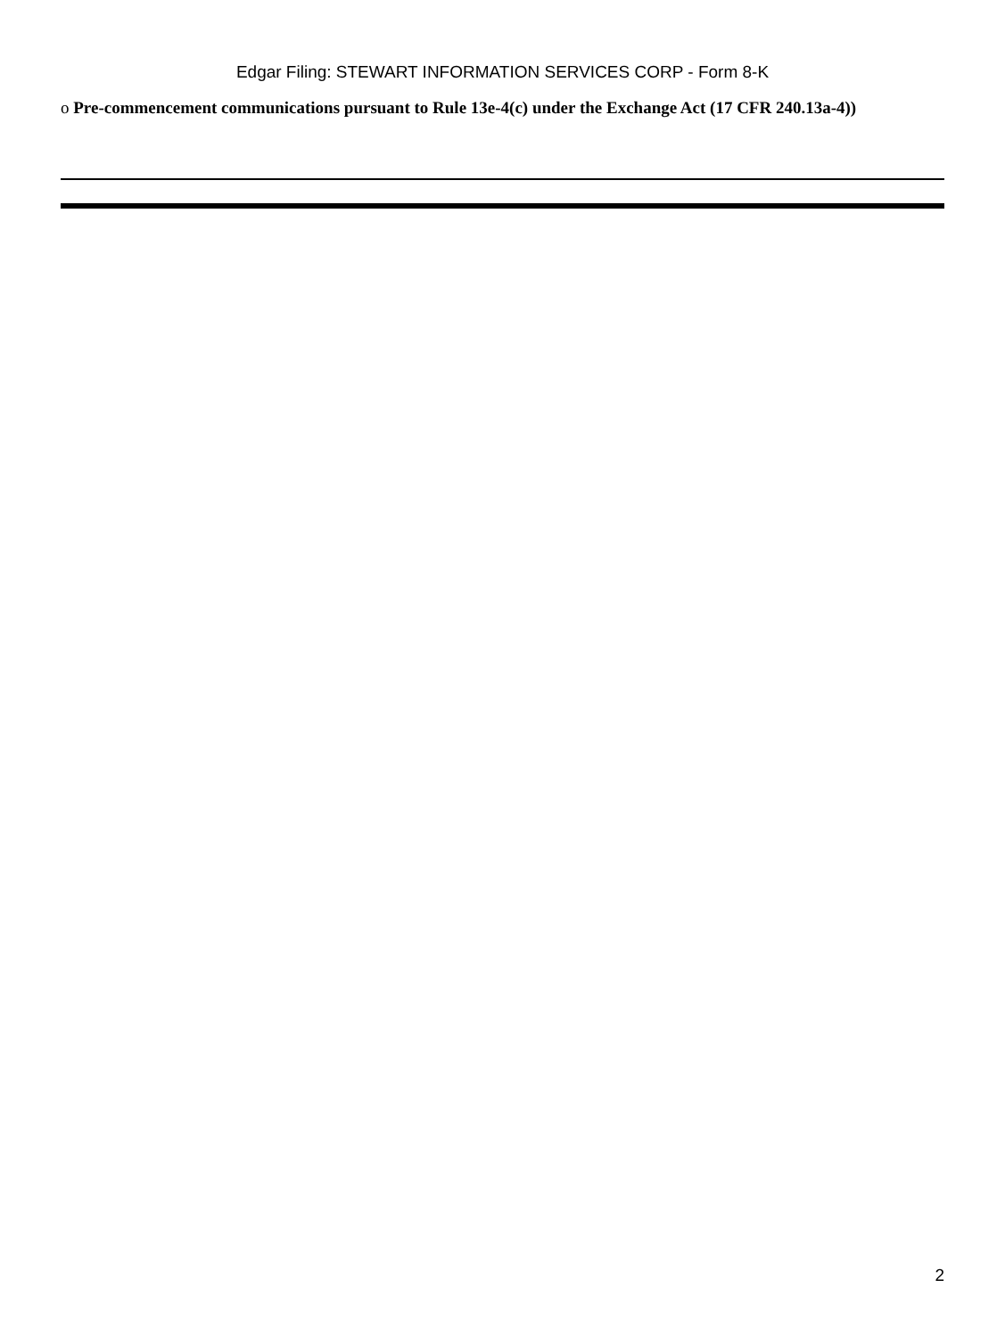Edgar Filing: STEWART INFORMATION SERVICES CORP - Form 8-K
o Pre-commencement communications pursuant to Rule 13e-4(c) under the Exchange Act (17 CFR 240.13a-4))
2